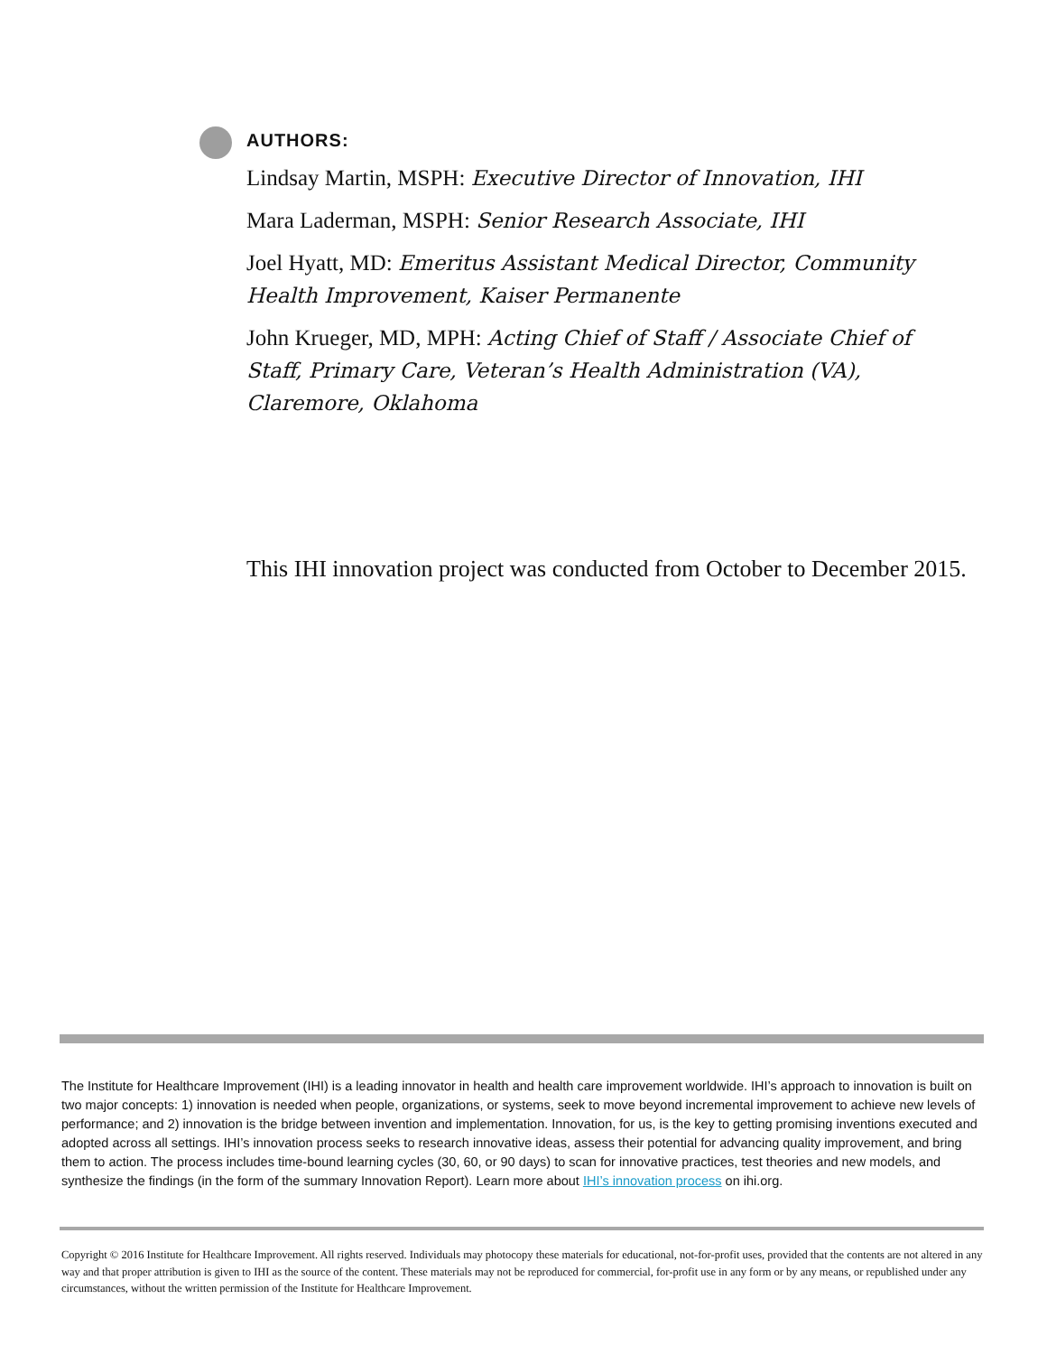AUTHORS:
Lindsay Martin, MSPH: Executive Director of Innovation, IHI
Mara Laderman, MSPH: Senior Research Associate, IHI
Joel Hyatt, MD: Emeritus Assistant Medical Director, Community Health Improvement, Kaiser Permanente
John Krueger, MD, MPH: Acting Chief of Staff / Associate Chief of Staff, Primary Care, Veteran’s Health Administration (VA), Claremore, Oklahoma
This IHI innovation project was conducted from October to December 2015.
The Institute for Healthcare Improvement (IHI) is a leading innovator in health and health care improvement worldwide. IHI’s approach to innovation is built on two major concepts: 1) innovation is needed when people, organizations, or systems, seek to move beyond incremental improvement to achieve new levels of performance; and 2) innovation is the bridge between invention and implementation. Innovation, for us, is the key to getting promising inventions executed and adopted across all settings. IHI’s innovation process seeks to research innovative ideas, assess their potential for advancing quality improvement, and bring them to action. The process includes time-bound learning cycles (30, 60, or 90 days) to scan for innovative practices, test theories and new models, and synthesize the findings (in the form of the summary Innovation Report). Learn more about IHI’s innovation process on ihi.org.
Copyright © 2016 Institute for Healthcare Improvement. All rights reserved. Individuals may photocopy these materials for educational, not-for-profit uses, provided that the contents are not altered in any way and that proper attribution is given to IHI as the source of the content. These materials may not be reproduced for commercial, for-profit use in any form or by any means, or republished under any circumstances, without the written permission of the Institute for Healthcare Improvement.